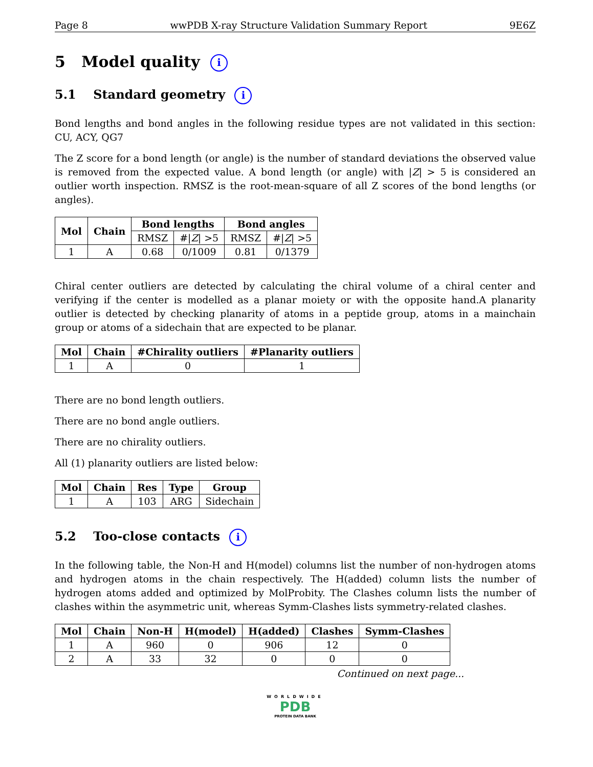Page 8 wwPDB X-ray Structure Validation Summary Report 9E6Z
5 Model quality i
5.1 Standard geometry i
Bond lengths and bond angles in the following residue types are not validated in this section: CU, ACY, QG7
The Z score for a bond length (or angle) is the number of standard deviations the observed value is removed from the expected value. A bond length (or angle) with |Z| > 5 is considered an outlier worth inspection. RMSZ is the root-mean-square of all Z scores of the bond lengths (or angles).
| Mol | Chain | Bond lengths | | Bond angles | |
| --- | --- | --- | --- | --- | --- |
| | | RMSZ | #/ Z / >5 | RMSZ | #/ Z / >5 |
| 1 | A | 0.68 | 0/1009 | 0.81 | 0/1379 |
Chiral center outliers are detected by calculating the chiral volume of a chiral center and verifying if the center is modelled as a planar moiety or with the opposite hand.A planarity outlier is detected by checking planarity of atoms in a peptide group, atoms in a mainchain group or atoms of a sidechain that are expected to be planar.
| Mol | Chain | #Chirality outliers | #Planarity outliers |
| --- | --- | --- | --- |
| 1 | A | 0 | 1 |
There are no bond length outliers.
There are no bond angle outliers.
There are no chirality outliers.
All (1) planarity outliers are listed below:
| Mol | Chain | Res | Type | Group |
| --- | --- | --- | --- | --- |
| 1 | A | 103 | ARG | Sidechain |
5.2 Too-close contacts i
In the following table, the Non-H and H(model) columns list the number of non-hydrogen atoms and hydrogen atoms in the chain respectively. The H(added) column lists the number of hydrogen atoms added and optimized by MolProbity. The Clashes column lists the number of clashes within the asymmetric unit, whereas Symm-Clashes lists symmetry-related clashes.
| Mol | Chain | Non-H | H(model) | H(added) | Clashes | Symm-Clashes |
| --- | --- | --- | --- | --- | --- | --- |
| 1 | A | 960 | 0 | 906 | 12 | 0 |
| 2 | A | 33 | 32 | 0 | 0 | 0 |
Continued on next page...
WORLDWIDE
PDB
PROTEIN DATA BANK